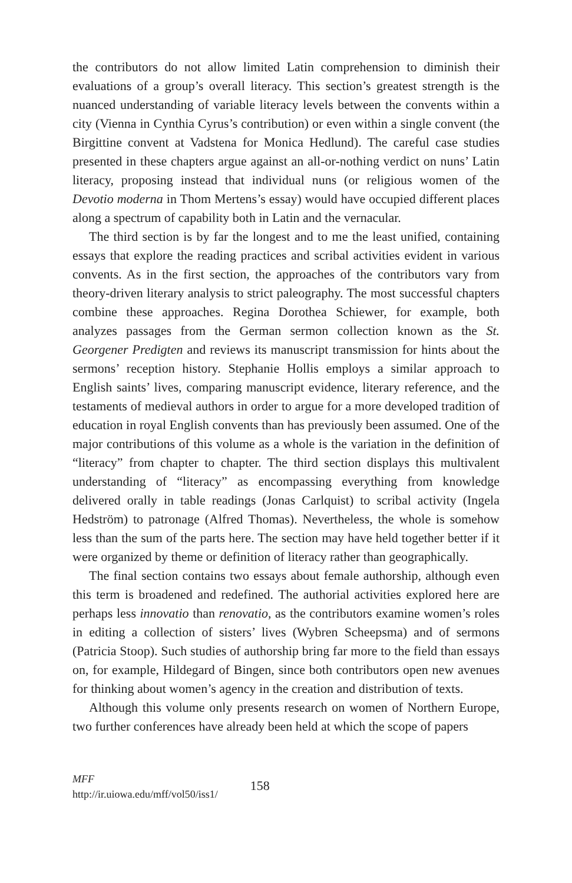the contributors do not allow limited Latin comprehension to diminish their evaluations of a group’s overall literacy. This section’s greatest strength is the nuanced understanding of variable literacy levels between the convents within a city (Vienna in Cynthia Cyrus’s contribution) or even within a single convent (the Birgittine convent at Vadstena for Monica Hedlund). The careful case studies presented in these chapters argue against an all-or-nothing verdict on nuns’ Latin literacy, proposing instead that individual nuns (or religious women of the Devotio moderna in Thom Mertens’s essay) would have occupied different places along a spectrum of capability both in Latin and the vernacular.
The third section is by far the longest and to me the least unified, containing essays that explore the reading practices and scribal activities evident in various convents. As in the first section, the approaches of the contributors vary from theory-driven literary analysis to strict paleography. The most successful chapters combine these approaches. Regina Dorothea Schiewer, for example, both analyzes passages from the German sermon collection known as the St. Georgener Predigten and reviews its manuscript transmission for hints about the sermons’ reception history. Stephanie Hollis employs a similar approach to English saints’ lives, comparing manuscript evidence, literary reference, and the testaments of medieval authors in order to argue for a more developed tradition of education in royal English convents than has previously been assumed. One of the major contributions of this volume as a whole is the variation in the definition of “literacy” from chapter to chapter. The third section displays this multivalent understanding of “literacy” as encompassing everything from knowledge delivered orally in table readings (Jonas Carlquist) to scribal activity (Ingela Hedström) to patronage (Alfred Thomas). Nevertheless, the whole is somehow less than the sum of the parts here. The section may have held together better if it were organized by theme or definition of literacy rather than geographically.
The final section contains two essays about female authorship, although even this term is broadened and redefined. The authorial activities explored here are perhaps less innovatio than renovatio, as the contributors examine women’s roles in editing a collection of sisters’ lives (Wybren Scheepsma) and of sermons (Patricia Stoop). Such studies of authorship bring far more to the field than essays on, for example, Hildegard of Bingen, since both contributors open new avenues for thinking about women’s agency in the creation and distribution of texts.
Although this volume only presents research on women of Northern Europe, two further conferences have already been held at which the scope of papers
MFF
http://ir.uiowa.edu/mff/vol50/iss1/
158